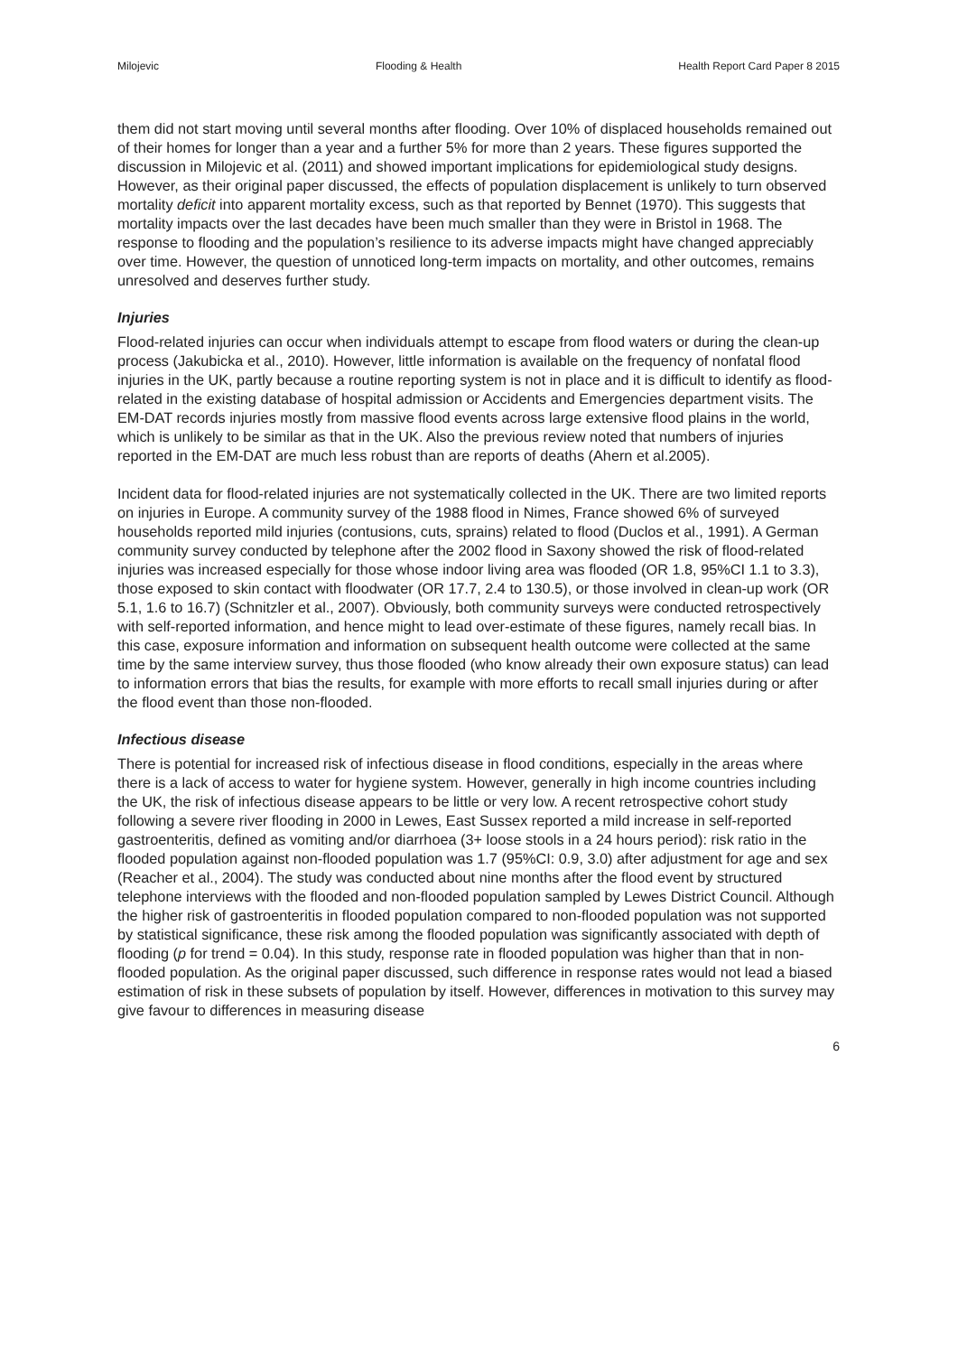Milojevic Flooding & Health Health Report Card Paper 8 2015
them did not start moving until several months after flooding. Over 10% of displaced households remained out of their homes for longer than a year and a further 5% for more than 2 years. These figures supported the discussion in Milojevic et al. (2011) and showed important implications for epidemiological study designs. However, as their original paper discussed, the effects of population displacement is unlikely to turn observed mortality deficit into apparent mortality excess, such as that reported by Bennet (1970). This suggests that mortality impacts over the last decades have been much smaller than they were in Bristol in 1968. The response to flooding and the population’s resilience to its adverse impacts might have changed appreciably over time. However, the question of unnoticed long-term impacts on mortality, and other outcomes, remains unresolved and deserves further study.
Injuries
Flood-related injuries can occur when individuals attempt to escape from flood waters or during the clean-up process (Jakubicka et al., 2010). However, little information is available on the frequency of nonfatal flood injuries in the UK, partly because a routine reporting system is not in place and it is difficult to identify as flood-related in the existing database of hospital admission or Accidents and Emergencies department visits. The EM-DAT records injuries mostly from massive flood events across large extensive flood plains in the world, which is unlikely to be similar as that in the UK. Also the previous review noted that numbers of injuries reported in the EM-DAT are much less robust than are reports of deaths (Ahern et al.2005).
Incident data for flood-related injuries are not systematically collected in the UK. There are two limited reports on injuries in Europe. A community survey of the 1988 flood in Nimes, France showed 6% of surveyed households reported mild injuries (contusions, cuts, sprains) related to flood (Duclos et al., 1991). A German community survey conducted by telephone after the 2002 flood in Saxony showed the risk of flood-related injuries was increased especially for those whose indoor living area was flooded (OR 1.8, 95%CI 1.1 to 3.3), those exposed to skin contact with floodwater (OR 17.7, 2.4 to 130.5), or those involved in clean-up work (OR 5.1, 1.6 to 16.7) (Schnitzler et al., 2007). Obviously, both community surveys were conducted retrospectively with self-reported information, and hence might to lead over-estimate of these figures, namely recall bias. In this case, exposure information and information on subsequent health outcome were collected at the same time by the same interview survey, thus those flooded (who know already their own exposure status) can lead to information errors that bias the results, for example with more efforts to recall small injuries during or after the flood event than those non-flooded.
Infectious disease
There is potential for increased risk of infectious disease in flood conditions, especially in the areas where there is a lack of access to water for hygiene system. However, generally in high income countries including the UK, the risk of infectious disease appears to be little or very low. A recent retrospective cohort study following a severe river flooding in 2000 in Lewes, East Sussex reported a mild increase in self-reported gastroenteritis, defined as vomiting and/or diarrhoea (3+ loose stools in a 24 hours period): risk ratio in the flooded population against non-flooded population was 1.7 (95%CI: 0.9, 3.0) after adjustment for age and sex (Reacher et al., 2004). The study was conducted about nine months after the flood event by structured telephone interviews with the flooded and non-flooded population sampled by Lewes District Council. Although the higher risk of gastroenteritis in flooded population compared to non-flooded population was not supported by statistical significance, these risk among the flooded population was significantly associated with depth of flooding (p for trend = 0.04). In this study, response rate in flooded population was higher than that in non-flooded population. As the original paper discussed, such difference in response rates would not lead a biased estimation of risk in these subsets of population by itself. However, differences in motivation to this survey may give favour to differences in measuring disease
6